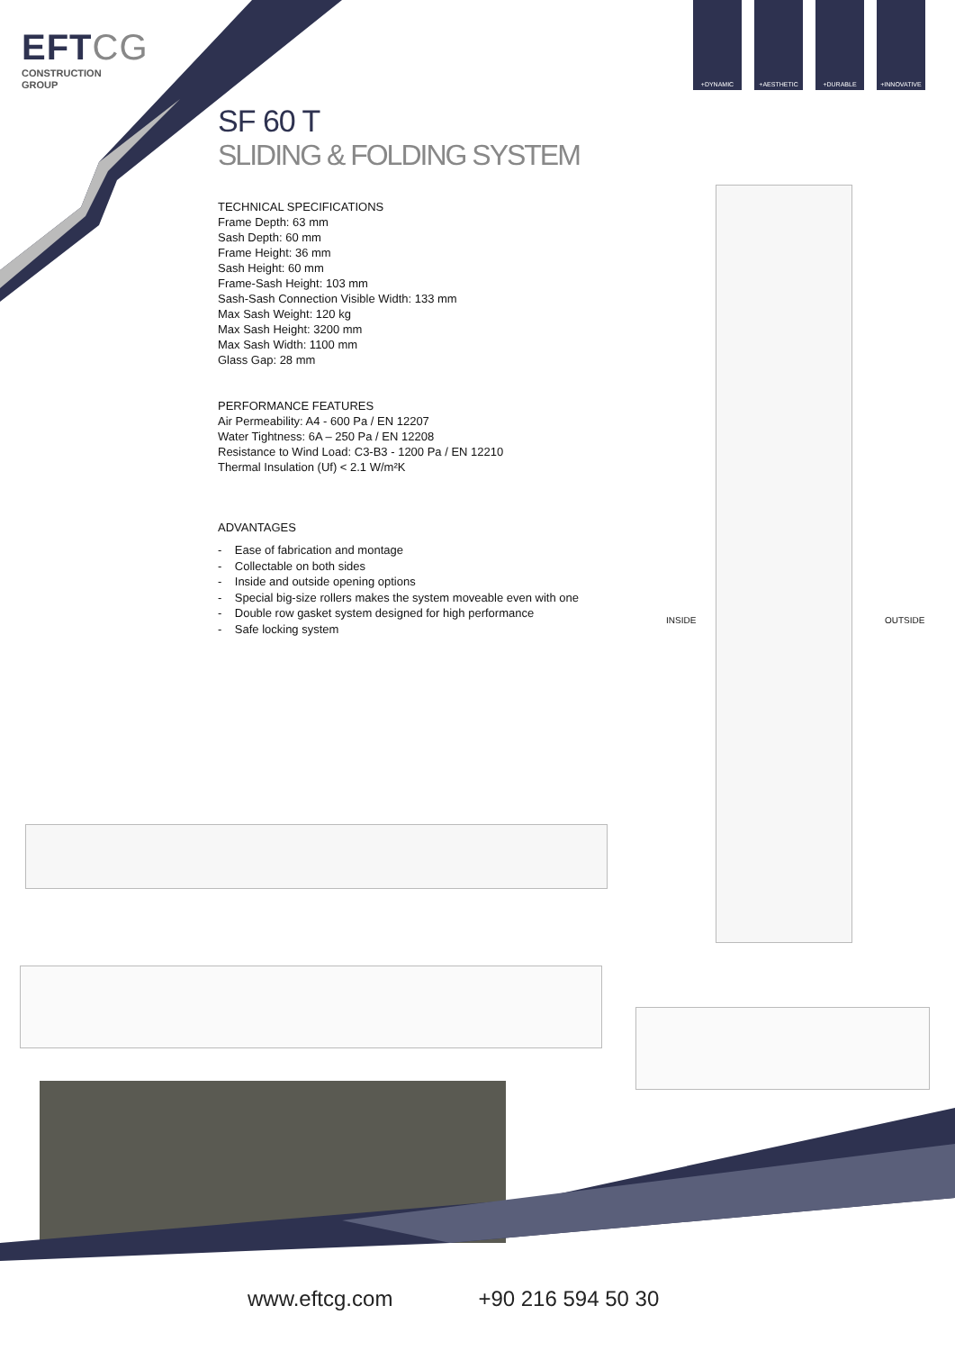EFTCG
CONSTRUCTION
GROUP
+DYNAMIC +AESTHETIC +DURABLE +INNOVATIVE
SF 60 T
SLIDING & FOLDING SYSTEM
TECHNICAL SPECIFICATIONS
Frame Depth: 63 mm
Sash Depth: 60 mm
Frame Height: 36 mm
Sash Height: 60 mm
Frame-Sash Height: 103 mm
Sash-Sash Connection Visible Width: 133 mm
Max Sash Weight: 120 kg
Max Sash Height: 3200 mm
Max Sash Width: 1100 mm
Glass Gap: 28 mm
PERFORMANCE FEATURES
Air Permeability: A4 - 600 Pa / EN 12207
Water Tightness: 6A – 250 Pa / EN 12208
Resistance to Wind Load: C3-B3 - 1200 Pa / EN 12210
Thermal Insulation (Uf) < 2.1 W/m²K
ADVANTAGES
- Ease of fabrication and montage
- Collectable on both sides
- Inside and outside opening options
- Special big-size rollers makes the system moveable even with one
- Double row gasket system designed for high performance
- Safe locking system
INSIDE OUTSIDE
www.eftcg.com +90 216 594 50 30